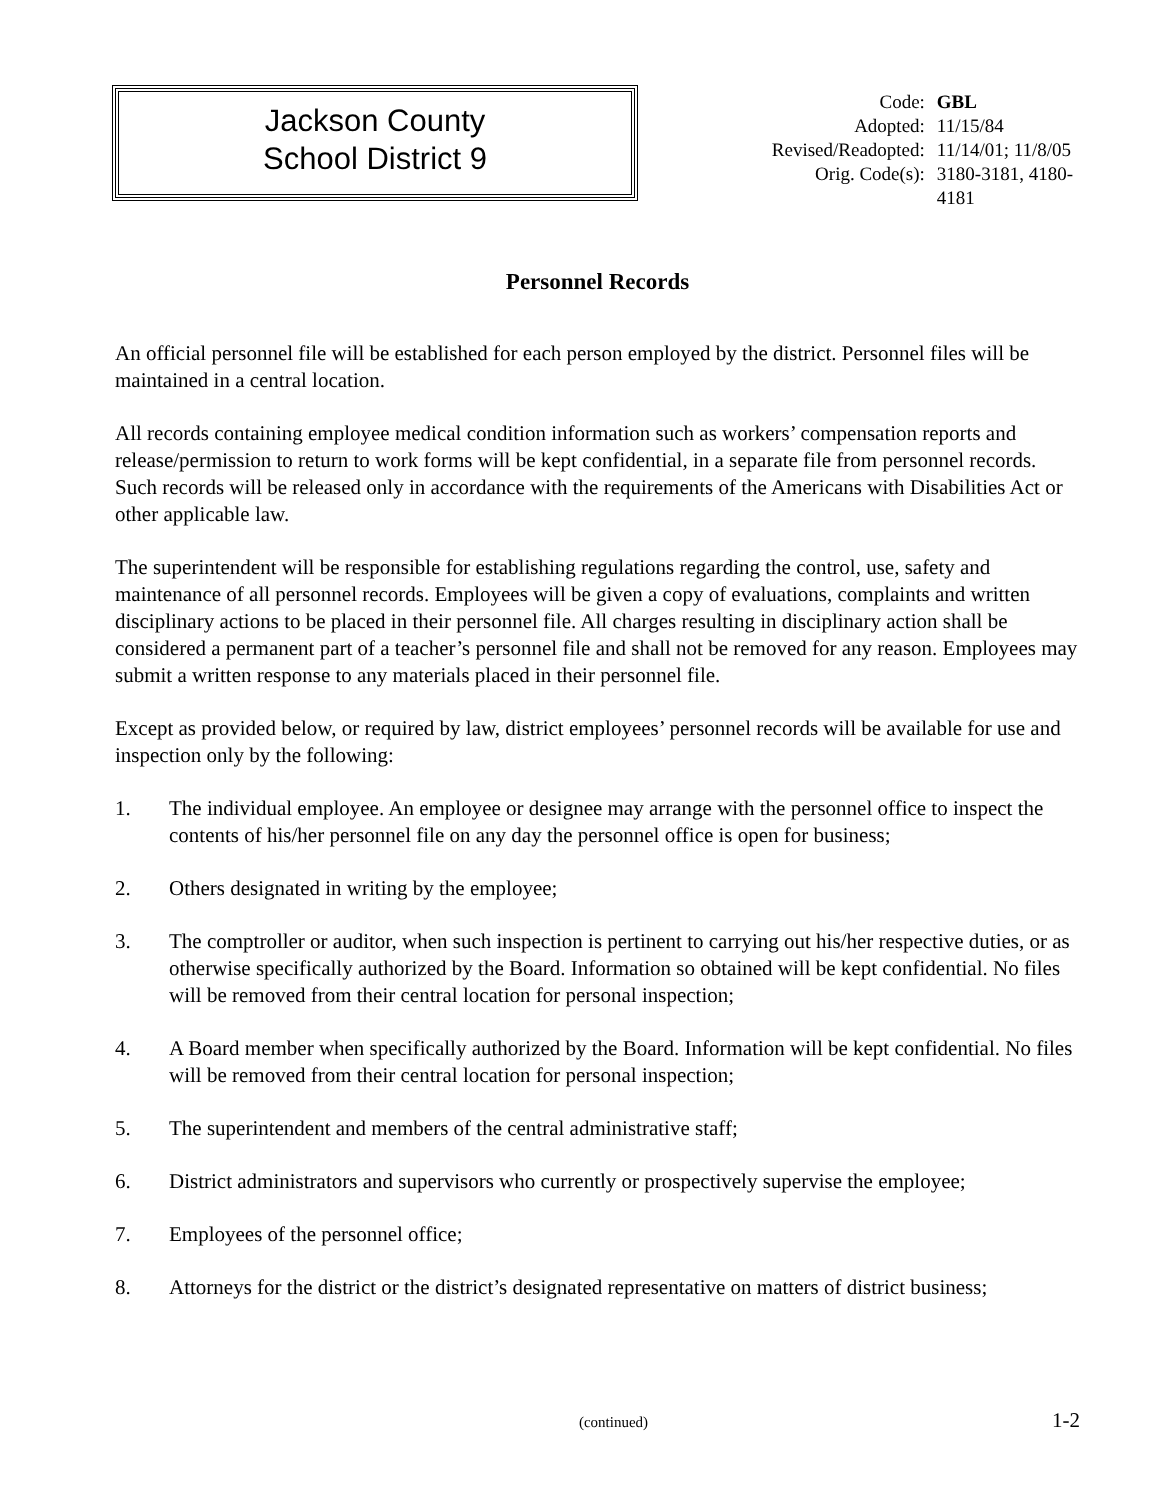Jackson County
School District 9
| Code: | GBL |
| Adopted: | 11/15/84 |
| Revised/Readopted: | 11/14/01; 11/8/05 |
| Orig. Code(s): | 3180-3181, 4180- 4181 |
Personnel Records
An official personnel file will be established for each person employed by the district. Personnel files will be maintained in a central location.
All records containing employee medical condition information such as workers’ compensation reports and release/permission to return to work forms will be kept confidential, in a separate file from personnel records. Such records will be released only in accordance with the requirements of the Americans with Disabilities Act or other applicable law.
The superintendent will be responsible for establishing regulations regarding the control, use, safety and maintenance of all personnel records. Employees will be given a copy of evaluations, complaints and written disciplinary actions to be placed in their personnel file. All charges resulting in disciplinary action shall be considered a permanent part of a teacher’s personnel file and shall not be removed for any reason. Employees may submit a written response to any materials placed in their personnel file.
Except as provided below, or required by law, district employees’ personnel records will be available for use and inspection only by the following:
1. The individual employee. An employee or designee may arrange with the personnel office to inspect the contents of his/her personnel file on any day the personnel office is open for business;
2. Others designated in writing by the employee;
3. The comptroller or auditor, when such inspection is pertinent to carrying out his/her respective duties, or as otherwise specifically authorized by the Board. Information so obtained will be kept confidential. No files will be removed from their central location for personal inspection;
4. A Board member when specifically authorized by the Board. Information will be kept confidential. No files will be removed from their central location for personal inspection;
5. The superintendent and members of the central administrative staff;
6. District administrators and supervisors who currently or prospectively supervise the employee;
7. Employees of the personnel office;
8. Attorneys for the district or the district’s designated representative on matters of district business;
(continued) 1-2